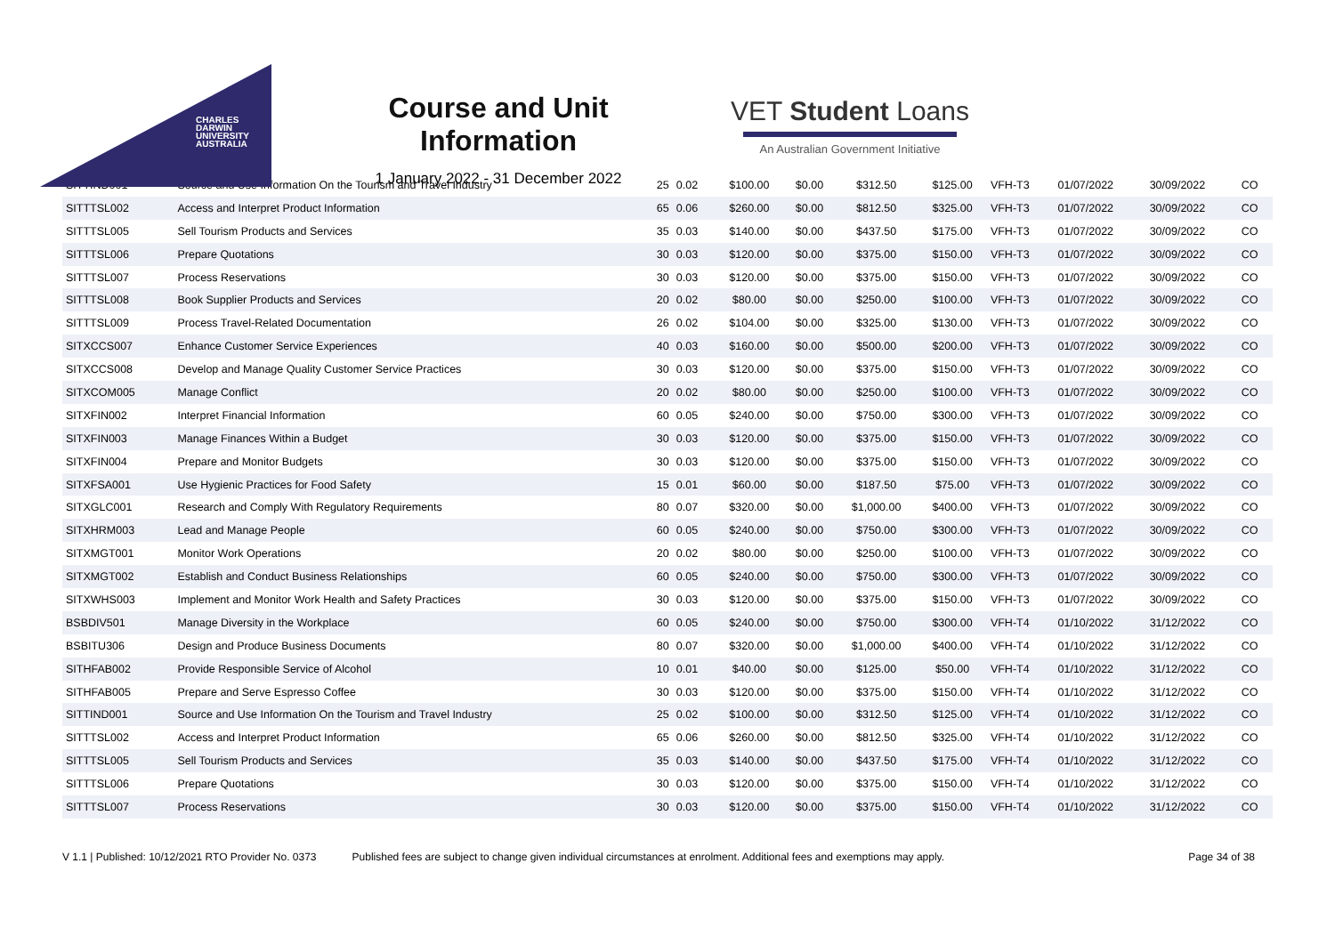CHARLES
DARWIN
UNIVERSITY
AUSTRALIA
Course and Unit Information
1 January 2022 - 31 December 2022
VET Student Loans
An Australian Government Initiative
| SITTIND001 | Source and Use Information On the Tourism and Travel Industry | 25 | 0.02 | $100.00 | $0.00 | $312.50 | $125.00 | VFH-T3 | 01/07/2022 | 30/09/2022 | CO |
| SITTTSL002 | Access and Interpret Product Information | 65 | 0.06 | $260.00 | $0.00 | $812.50 | $325.00 | VFH-T3 | 01/07/2022 | 30/09/2022 | CO |
| SITTTSL005 | Sell Tourism Products and Services | 35 | 0.03 | $140.00 | $0.00 | $437.50 | $175.00 | VFH-T3 | 01/07/2022 | 30/09/2022 | CO |
| SITTTSL006 | Prepare Quotations | 30 | 0.03 | $120.00 | $0.00 | $375.00 | $150.00 | VFH-T3 | 01/07/2022 | 30/09/2022 | CO |
| SITTTSL007 | Process Reservations | 30 | 0.03 | $120.00 | $0.00 | $375.00 | $150.00 | VFH-T3 | 01/07/2022 | 30/09/2022 | CO |
| SITTTSL008 | Book Supplier Products and Services | 20 | 0.02 | $80.00 | $0.00 | $250.00 | $100.00 | VFH-T3 | 01/07/2022 | 30/09/2022 | CO |
| SITTTSL009 | Process Travel-Related Documentation | 26 | 0.02 | $104.00 | $0.00 | $325.00 | $130.00 | VFH-T3 | 01/07/2022 | 30/09/2022 | CO |
| SITXCCS007 | Enhance Customer Service Experiences | 40 | 0.03 | $160.00 | $0.00 | $500.00 | $200.00 | VFH-T3 | 01/07/2022 | 30/09/2022 | CO |
| SITXCCS008 | Develop and Manage Quality Customer Service Practices | 30 | 0.03 | $120.00 | $0.00 | $375.00 | $150.00 | VFH-T3 | 01/07/2022 | 30/09/2022 | CO |
| SITXCOM005 | Manage Conflict | 20 | 0.02 | $80.00 | $0.00 | $250.00 | $100.00 | VFH-T3 | 01/07/2022 | 30/09/2022 | CO |
| SITXFIN002 | Interpret Financial Information | 60 | 0.05 | $240.00 | $0.00 | $750.00 | $300.00 | VFH-T3 | 01/07/2022 | 30/09/2022 | CO |
| SITXFIN003 | Manage Finances Within a Budget | 30 | 0.03 | $120.00 | $0.00 | $375.00 | $150.00 | VFH-T3 | 01/07/2022 | 30/09/2022 | CO |
| SITXFIN004 | Prepare and Monitor Budgets | 30 | 0.03 | $120.00 | $0.00 | $375.00 | $150.00 | VFH-T3 | 01/07/2022 | 30/09/2022 | CO |
| SITXFSA001 | Use Hygienic Practices for Food Safety | 15 | 0.01 | $60.00 | $0.00 | $187.50 | $75.00 | VFH-T3 | 01/07/2022 | 30/09/2022 | CO |
| SITXGLC001 | Research and Comply With Regulatory Requirements | 80 | 0.07 | $320.00 | $0.00 | $1,000.00 | $400.00 | VFH-T3 | 01/07/2022 | 30/09/2022 | CO |
| SITXHRM003 | Lead and Manage People | 60 | 0.05 | $240.00 | $0.00 | $750.00 | $300.00 | VFH-T3 | 01/07/2022 | 30/09/2022 | CO |
| SITXMGT001 | Monitor Work Operations | 20 | 0.02 | $80.00 | $0.00 | $250.00 | $100.00 | VFH-T3 | 01/07/2022 | 30/09/2022 | CO |
| SITXMGT002 | Establish and Conduct Business Relationships | 60 | 0.05 | $240.00 | $0.00 | $750.00 | $300.00 | VFH-T3 | 01/07/2022 | 30/09/2022 | CO |
| SITXWHS003 | Implement and Monitor Work Health and Safety Practices | 30 | 0.03 | $120.00 | $0.00 | $375.00 | $150.00 | VFH-T3 | 01/07/2022 | 30/09/2022 | CO |
| BSBDIV501 | Manage Diversity in the Workplace | 60 | 0.05 | $240.00 | $0.00 | $750.00 | $300.00 | VFH-T4 | 01/10/2022 | 31/12/2022 | CO |
| BSBITU306 | Design and Produce Business Documents | 80 | 0.07 | $320.00 | $0.00 | $1,000.00 | $400.00 | VFH-T4 | 01/10/2022 | 31/12/2022 | CO |
| SITHFAB002 | Provide Responsible Service of Alcohol | 10 | 0.01 | $40.00 | $0.00 | $125.00 | $50.00 | VFH-T4 | 01/10/2022 | 31/12/2022 | CO |
| SITHFAB005 | Prepare and Serve Espresso Coffee | 30 | 0.03 | $120.00 | $0.00 | $375.00 | $150.00 | VFH-T4 | 01/10/2022 | 31/12/2022 | CO |
| SITTIND001 | Source and Use Information On the Tourism and Travel Industry | 25 | 0.02 | $100.00 | $0.00 | $312.50 | $125.00 | VFH-T4 | 01/10/2022 | 31/12/2022 | CO |
| SITTTSL002 | Access and Interpret Product Information | 65 | 0.06 | $260.00 | $0.00 | $812.50 | $325.00 | VFH-T4 | 01/10/2022 | 31/12/2022 | CO |
| SITTTSL005 | Sell Tourism Products and Services | 35 | 0.03 | $140.00 | $0.00 | $437.50 | $175.00 | VFH-T4 | 01/10/2022 | 31/12/2022 | CO |
| SITTTSL006 | Prepare Quotations | 30 | 0.03 | $120.00 | $0.00 | $375.00 | $150.00 | VFH-T4 | 01/10/2022 | 31/12/2022 | CO |
| SITTTSL007 | Process Reservations | 30 | 0.03 | $120.00 | $0.00 | $375.00 | $150.00 | VFH-T4 | 01/10/2022 | 31/12/2022 | CO |
V 1.1 | Published: 10/12/2021 RTO Provider No. 0373 Published fees are subject to change given individual circumstances at enrolment. Additional fees and exemptions may apply. Page 34 of 38